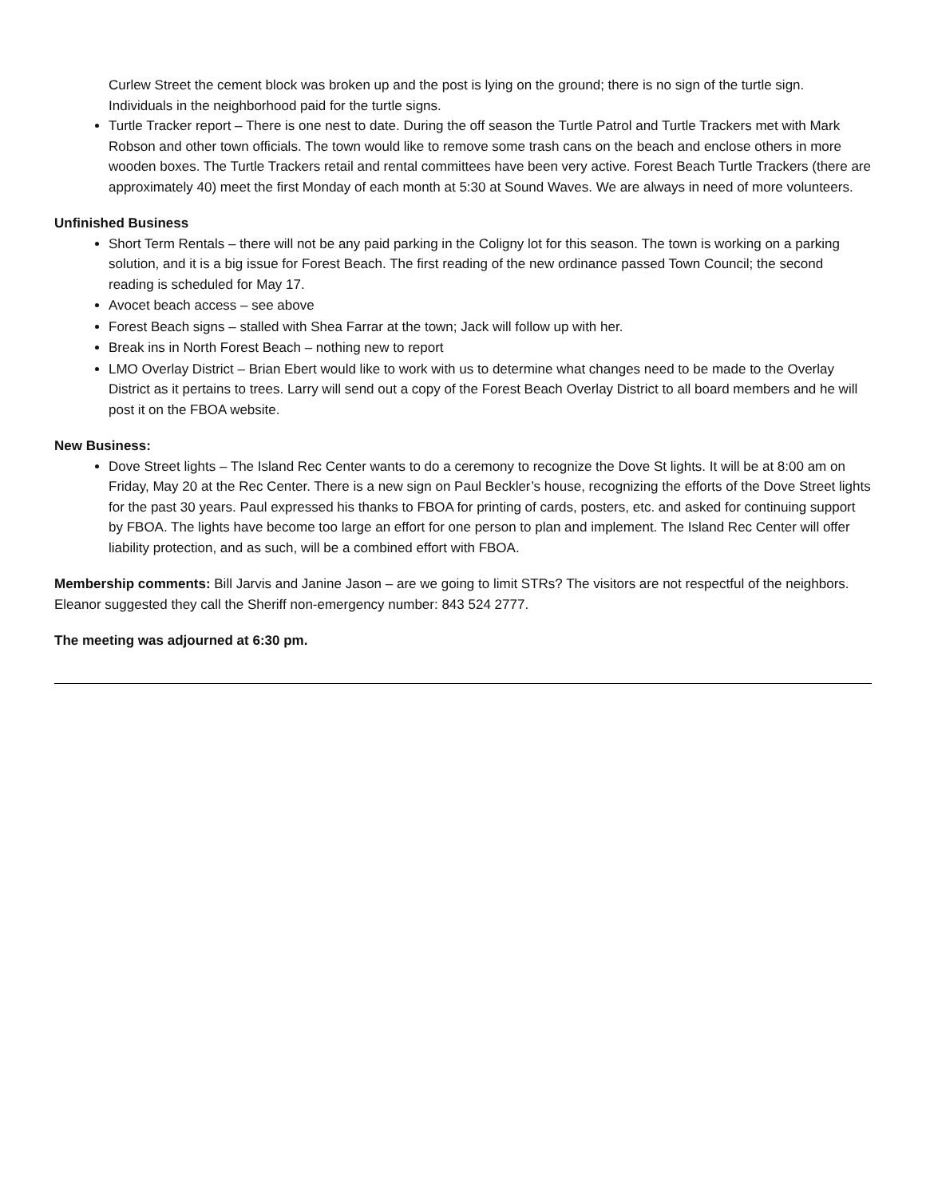Curlew Street the cement block was broken up and the post is lying on the ground; there is no sign of the turtle sign. Individuals in the neighborhood paid for the turtle signs.
Turtle Tracker report – There is one nest to date. During the off season the Turtle Patrol and Turtle Trackers met with Mark Robson and other town officials. The town would like to remove some trash cans on the beach and enclose others in more wooden boxes. The Turtle Trackers retail and rental committees have been very active. Forest Beach Turtle Trackers (there are approximately 40) meet the first Monday of each month at 5:30 at Sound Waves. We are always in need of more volunteers.
Unfinished Business
Short Term Rentals – there will not be any paid parking in the Coligny lot for this season. The town is working on a parking solution, and it is a big issue for Forest Beach. The first reading of the new ordinance passed Town Council; the second reading is scheduled for May 17.
Avocet beach access – see above
Forest Beach signs – stalled with Shea Farrar at the town; Jack will follow up with her.
Break ins in North Forest Beach – nothing new to report
LMO Overlay District – Brian Ebert would like to work with us to determine what changes need to be made to the Overlay District as it pertains to trees. Larry will send out a copy of the Forest Beach Overlay District to all board members and he will post it on the FBOA website.
New Business:
Dove Street lights – The Island Rec Center wants to do a ceremony to recognize the Dove St lights. It will be at 8:00 am on Friday, May 20 at the Rec Center. There is a new sign on Paul Beckler’s house, recognizing the efforts of the Dove Street lights for the past 30 years. Paul expressed his thanks to FBOA for printing of cards, posters, etc. and asked for continuing support by FBOA. The lights have become too large an effort for one person to plan and implement. The Island Rec Center will offer liability protection, and as such, will be a combined effort with FBOA.
Membership comments: Bill Jarvis and Janine Jason – are we going to limit STRs? The visitors are not respectful of the neighbors. Eleanor suggested they call the Sheriff non-emergency number: 843 524 2777.
The meeting was adjourned at 6:30 pm.